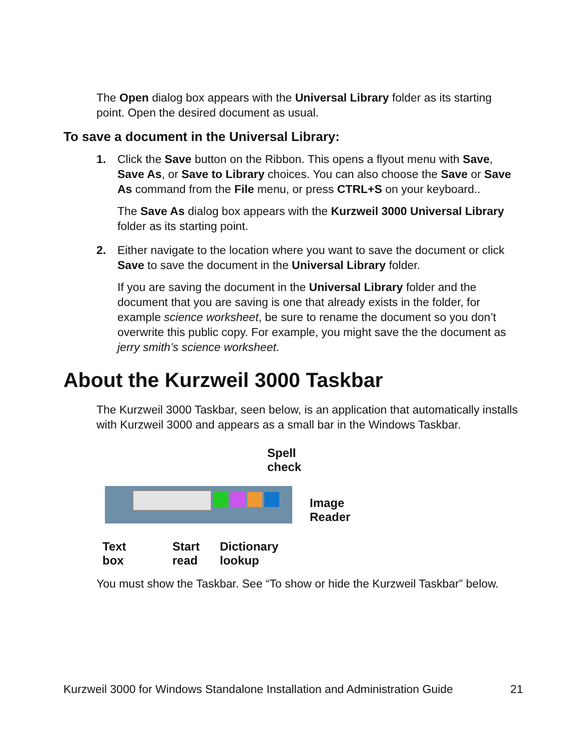The Open dialog box appears with the Universal Library folder as its starting point. Open the desired document as usual.
To save a document in the Universal Library:
1. Click the Save button on the Ribbon. This opens a flyout menu with Save, Save As, or Save to Library choices. You can also choose the Save or Save As command from the File menu, or press CTRL+S on your keyboard..
The Save As dialog box appears with the Kurzweil 3000 Universal Library folder as its starting point.
2. Either navigate to the location where you want to save the document or click Save to save the document in the Universal Library folder.
If you are saving the document in the Universal Library folder and the document that you are saving is one that already exists in the folder, for example science worksheet, be sure to rename the document so you don’t overwrite this public copy. For example, you might save the the document as jerry smith’s science worksheet.
About the Kurzweil 3000 Taskbar
The Kurzweil 3000 Taskbar, seen below, is an application that automatically installs with Kurzweil 3000 and appears as a small bar in the Windows Taskbar.
Spell
check
Image
Reader
Text
box
Start
read
Dictionary
lookup
You must show the Taskbar. See “To show or hide the Kurzweil Taskbar” below.
Kurzweil 3000 for Windows Standalone Installation and Administration Guide 21